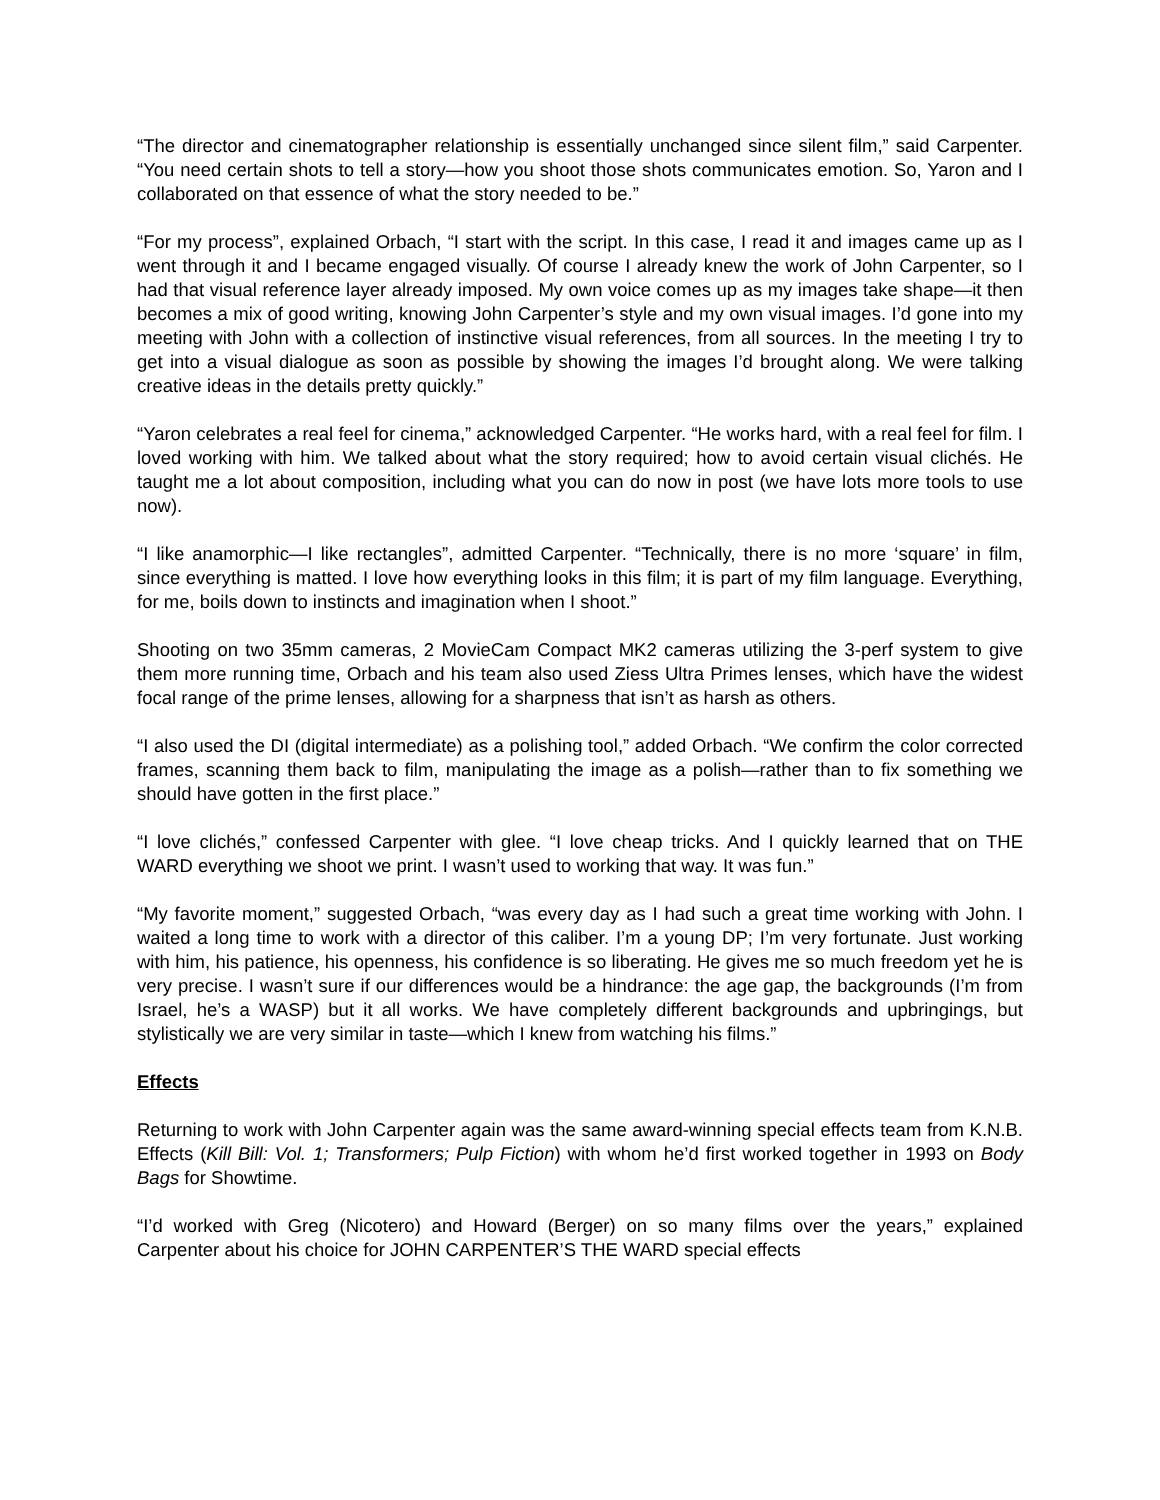“The director and cinematographer relationship is essentially unchanged since silent film,” said Carpenter. “You need certain shots to tell a story—how you shoot those shots communicates emotion. So, Yaron and I collaborated on that essence of what the story needed to be.”
“For my process”, explained Orbach, “I start with the script. In this case, I read it and images came up as I went through it and I became engaged visually. Of course I already knew the work of John Carpenter, so I had that visual reference layer already imposed. My own voice comes up as my images take shape—it then becomes a mix of good writing, knowing John Carpenter’s style and my own visual images. I’d gone into my meeting with John with a collection of instinctive visual references, from all sources. In the meeting I try to get into a visual dialogue as soon as possible by showing the images I’d brought along. We were talking creative ideas in the details pretty quickly.”
“Yaron celebrates a real feel for cinema,” acknowledged Carpenter. “He works hard, with a real feel for film. I loved working with him. We talked about what the story required; how to avoid certain visual clichés. He taught me a lot about composition, including what you can do now in post (we have lots more tools to use now).
“I like anamorphic—I like rectangles”, admitted Carpenter. “Technically, there is no more ‘square’ in film, since everything is matted. I love how everything looks in this film; it is part of my film language. Everything, for me, boils down to instincts and imagination when I shoot.”
Shooting on two 35mm cameras, 2 MovieCam Compact MK2 cameras utilizing the 3-perf system to give them more running time, Orbach and his team also used Ziess Ultra Primes lenses, which have the widest focal range of the prime lenses, allowing for a sharpness that isn’t as harsh as others.
“I also used the DI (digital intermediate) as a polishing tool,” added Orbach. “We confirm the color corrected frames, scanning them back to film, manipulating the image as a polish—rather than to fix something we should have gotten in the first place.”
“I love clichés,” confessed Carpenter with glee. “I love cheap tricks. And I quickly learned that on THE WARD everything we shoot we print. I wasn’t used to working that way. It was fun.”
“My favorite moment,” suggested Orbach, “was every day as I had such a great time working with John. I waited a long time to work with a director of this caliber. I’m a young DP; I’m very fortunate. Just working with him, his patience, his openness, his confidence is so liberating. He gives me so much freedom yet he is very precise. I wasn’t sure if our differences would be a hindrance: the age gap, the backgrounds (I’m from Israel, he’s a WASP) but it all works. We have completely different backgrounds and upbringings, but stylistically we are very similar in taste—which I knew from watching his films.”
Effects
Returning to work with John Carpenter again was the same award-winning special effects team from K.N.B. Effects (Kill Bill: Vol. 1; Transformers; Pulp Fiction) with whom he’d first worked together in 1993 on Body Bags for Showtime.
“I’d worked with Greg (Nicotero) and Howard (Berger) on so many films over the years,” explained Carpenter about his choice for JOHN CARPENTER’S THE WARD special effects